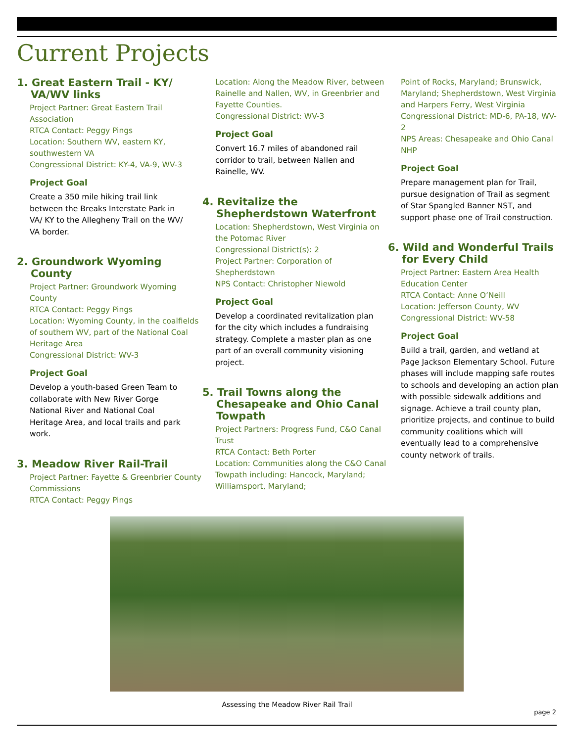Current Projects
1. Great Eastern Trail - KY/ VA/WV links
Project Partner: Great Eastern Trail Association
RTCA Contact: Peggy Pings
Location: Southern WV, eastern KY, southwestern VA
Congressional District: KY-4, VA-9, WV-3
Project Goal
Create a 350 mile hiking trail link between the Breaks Interstate Park in VA/ KY to the Allegheny Trail on the WV/ VA border.
2. Groundwork Wyoming County
Project Partner: Groundwork Wyoming County
RTCA Contact: Peggy Pings
Location: Wyoming County, in the coalfields of southern WV, part of the National Coal Heritage Area
Congressional District: WV-3
Project Goal
Develop a youth-based Green Team to collaborate with New River Gorge National River and National Coal Heritage Area, and local trails and park work.
3. Meadow River Rail-Trail
Project Partner: Fayette & Greenbrier County Commissions
RTCA Contact: Peggy Pings
Location: Along the Meadow River, between Rainelle and Nallen, WV, in Greenbrier and Fayette Counties.
Congressional District: WV-3
Project Goal
Convert 16.7 miles of abandoned rail corridor to trail, between Nallen and Rainelle, WV.
4. Revitalize the Shepherdstown Waterfront
Location: Shepherdstown, West Virginia on the Potomac River
Congressional District(s): 2
Project Partner: Corporation of Shepherdstown
NPS Contact: Christopher Niewold
Project Goal
Develop a coordinated revitalization plan for the city which includes a fundraising strategy. Complete a master plan as one part of an overall community visioning project.
5. Trail Towns along the Chesapeake and Ohio Canal Towpath
Project Partners: Progress Fund, C&O Canal Trust
RTCA Contact: Beth Porter
Location: Communities along the C&O Canal Towpath including: Hancock, Maryland; Williamsport, Maryland;
Point of Rocks, Maryland; Brunswick, Maryland; Shepherdstown, West Virginia and Harpers Ferry, West Virginia
Congressional District: MD-6, PA-18, WV-2
NPS Areas: Chesapeake and Ohio Canal NHP
Project Goal
Prepare management plan for Trail, pursue designation of Trail as segment of Star Spangled Banner NST, and support phase one of Trail construction.
6. Wild and Wonderful Trails for Every Child
Project Partner: Eastern Area Health Education Center
RTCA Contact: Anne O’Neill
Location: Jefferson County, WV
Congressional District: WV-58
Project Goal
Build a trail, garden, and wetland at Page Jackson Elementary School. Future phases will include mapping safe routes to schools and developing an action plan with possible sidewalk additions and signage. Achieve a trail county plan, prioritize projects, and continue to build community coalitions which will eventually lead to a comprehensive county network of trails.
Assessing the Meadow River Rail Trail
page 2